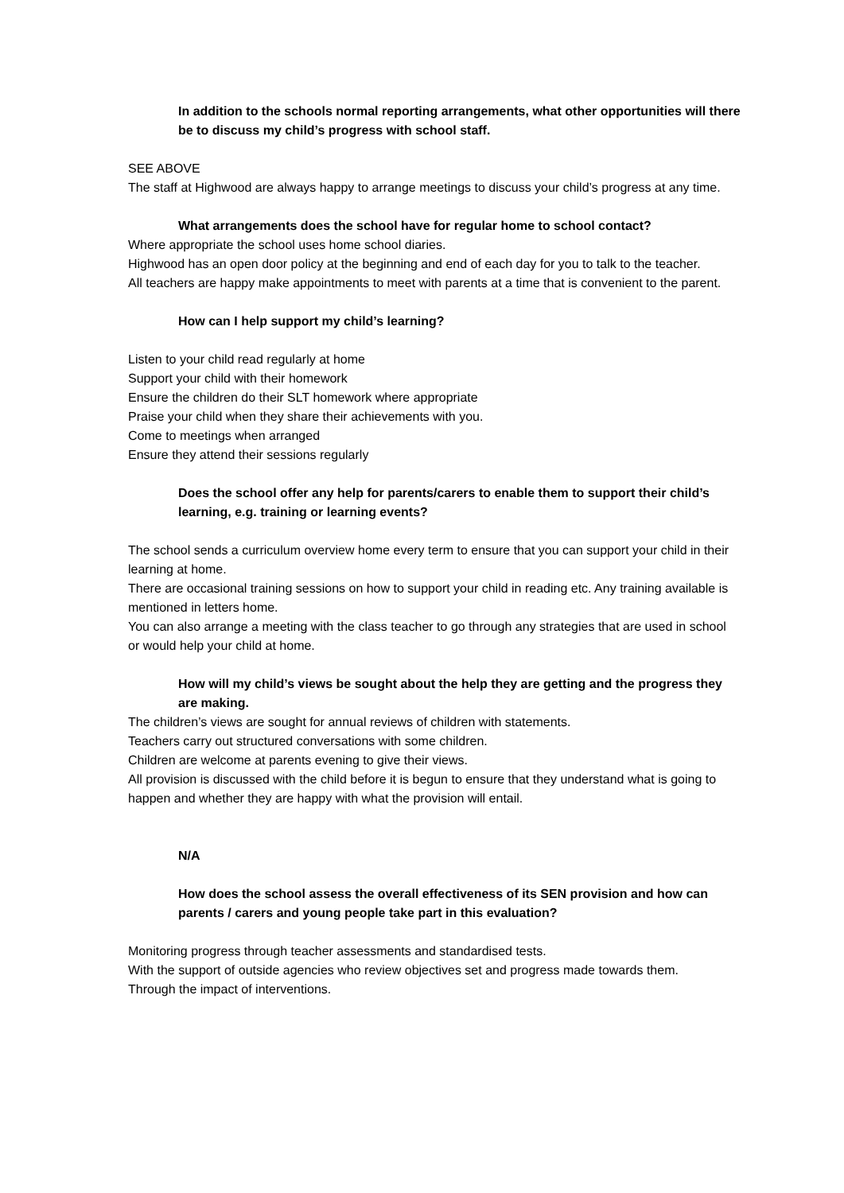In addition to the schools normal reporting arrangements, what other opportunities will there be to discuss my child’s progress with school staff.
SEE ABOVE
The staff at Highwood are always happy to arrange meetings to discuss your child’s progress at any time.
What arrangements does the school have for regular home to school contact?
Where appropriate the school uses home school diaries.
Highwood has an open door policy at the beginning and end of each day for you to talk to the teacher.
All teachers are happy make appointments to meet with parents at a time that is convenient to the parent.
How can I help support my child’s learning?
Listen to your child read regularly at home
Support your child with their homework
Ensure the children do their SLT homework where appropriate
Praise your child when they share their achievements with you.
Come to meetings when arranged
Ensure they attend their sessions regularly
Does the school offer any help for parents/carers to enable them to support their child’s learning, e.g. training or learning events?
The school sends a curriculum overview home every term to ensure that you can support your child in their learning at home.
There are occasional training sessions on how to support your child in reading etc. Any training available is mentioned in letters home.
You can also arrange a meeting with the class teacher to go through any strategies that are used in school or would help your child at home.
How will my child’s views be sought about the help they are getting and the progress they are making.
The children’s views are sought for annual reviews of children with statements.
Teachers carry out structured conversations with some children.
Children are welcome at parents evening to give their views.
All provision is discussed with the child before it is begun to ensure that they understand what is going to happen and whether they are happy with what the provision will entail.
N/A
How does the school assess the overall effectiveness of its SEN provision and how can parents / carers and young people take part in this evaluation?
Monitoring progress through teacher assessments and standardised tests.
With the support of outside agencies who review objectives set and progress made towards them.
Through the impact of interventions.